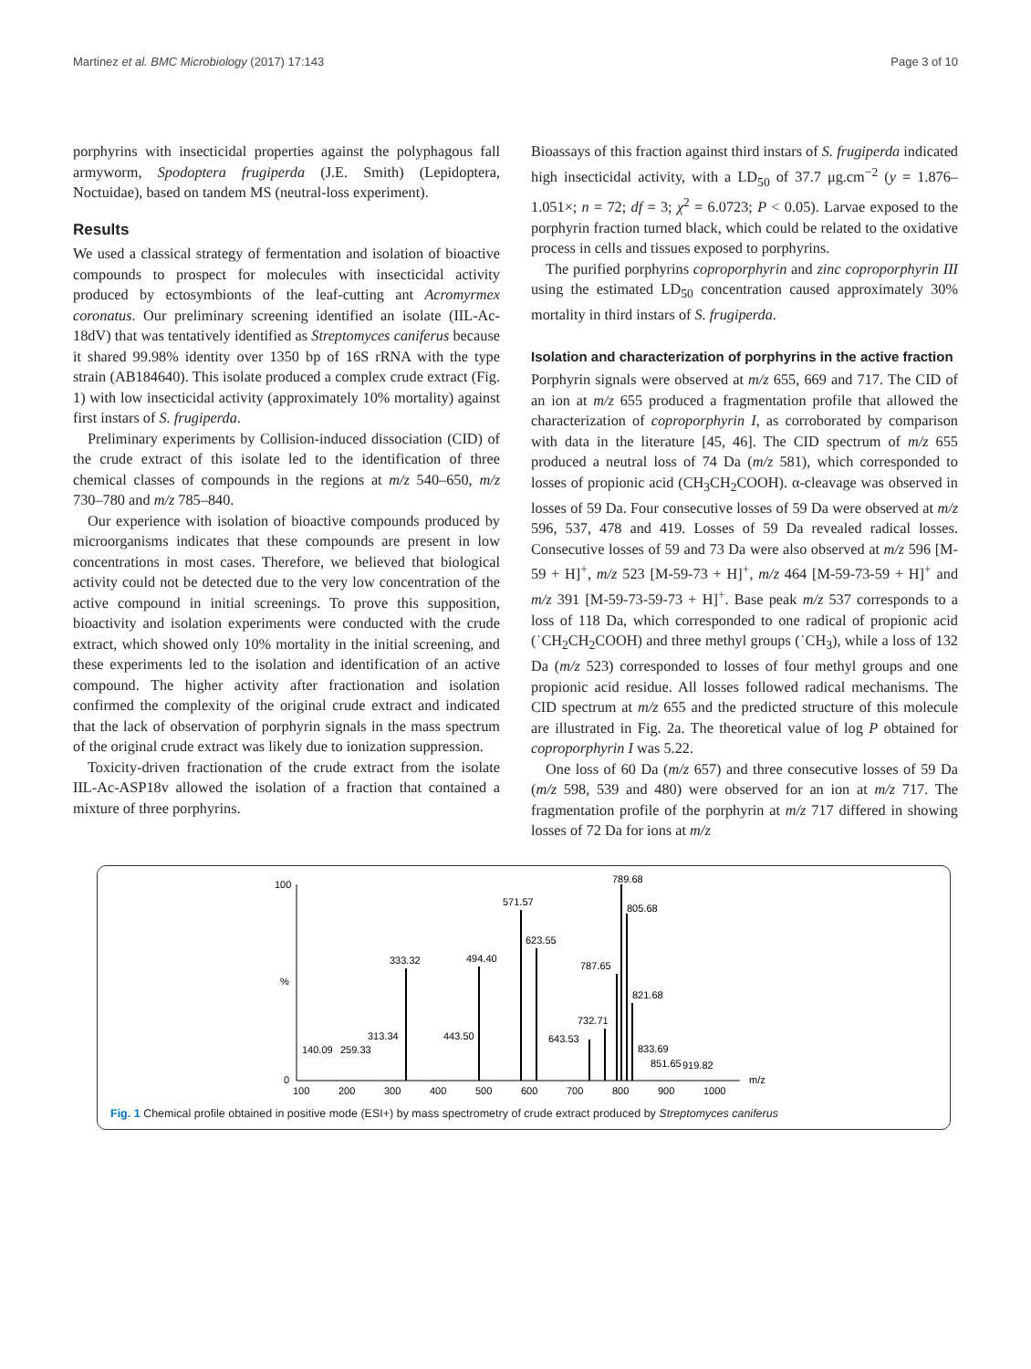Martinez et al. BMC Microbiology (2017) 17:143 Page 3 of 10
porphyrins with insecticidal properties against the polyphagous fall armyworm, Spodoptera frugiperda (J.E. Smith) (Lepidoptera, Noctuidae), based on tandem MS (neutral-loss experiment).
Results
We used a classical strategy of fermentation and isolation of bioactive compounds to prospect for molecules with insecticidal activity produced by ectosymbionts of the leaf-cutting ant Acromyrmex coronatus. Our preliminary screening identified an isolate (IIL-Ac-18dV) that was tentatively identified as Streptomyces caniferus because it shared 99.98% identity over 1350 bp of 16S rRNA with the type strain (AB184640). This isolate produced a complex crude extract (Fig. 1) with low insecticidal activity (approximately 10% mortality) against first instars of S. frugiperda.
Preliminary experiments by Collision-induced dissociation (CID) of the crude extract of this isolate led to the identification of three chemical classes of compounds in the regions at m/z 540–650, m/z 730–780 and m/z 785–840.
Our experience with isolation of bioactive compounds produced by microorganisms indicates that these compounds are present in low concentrations in most cases. Therefore, we believed that biological activity could not be detected due to the very low concentration of the active compound in initial screenings. To prove this supposition, bioactivity and isolation experiments were conducted with the crude extract, which showed only 10% mortality in the initial screening, and these experiments led to the isolation and identification of an active compound. The higher activity after fractionation and isolation confirmed the complexity of the original crude extract and indicated that the lack of observation of porphyrin signals in the mass spectrum of the original crude extract was likely due to ionization suppression.
Toxicity-driven fractionation of the crude extract from the isolate IIL-Ac-ASP18v allowed the isolation of a fraction that contained a mixture of three porphyrins.
Bioassays of this fraction against third instars of S. frugiperda indicated high insecticidal activity, with a LD<sub>50</sub> of 37.7 μg.cm<sup>−2</sup> (y = 1.876–1.051×; n = 72; df = 3; χ<sup>2</sup> = 6.0723; P < 0.05). Larvae exposed to the porphyrin fraction turned black, which could be related to the oxidative process in cells and tissues exposed to porphyrins.
The purified porphyrins coproporphyrin and zinc coproporphyrin III using the estimated LD<sub>50</sub> concentration caused approximately 30% mortality in third instars of S. frugiperda.
Isolation and characterization of porphyrins in the active fraction
Porphyrin signals were observed at m/z 655, 669 and 717. The CID of an ion at m/z 655 produced a fragmentation profile that allowed the characterization of coproporphyrin I, as corroborated by comparison with data in the literature [45, 46]. The CID spectrum of m/z 655 produced a neutral loss of 74 Da (m/z 581), which corresponded to losses of propionic acid (CH<sub>3</sub>CH<sub>2</sub>COOH). α-cleavage was observed in losses of 59 Da. Four consecutive losses of 59 Da were observed at m/z 596, 537, 478 and 419. Losses of 59 Da revealed radical losses. Consecutive losses of 59 and 73 Da were also observed at m/z 596 [M-59 + H]<sup>+</sup>, m/z 523 [M-59-73 + H]<sup>+</sup>, m/z 464 [M-59-73-59 + H]<sup>+</sup> and m/z 391 [M-59-73-59-73 + H]<sup>+</sup>. Base peak m/z 537 corresponds to a loss of 118 Da, which corresponded to one radical of propionic acid (˙CH<sub>2</sub>CH<sub>2</sub>COOH) and three methyl groups (˙CH<sub>3</sub>), while a loss of 132 Da (m/z 523) corresponded to losses of four methyl groups and one propionic acid residue. All losses followed radical mechanisms. The CID spectrum at m/z 655 and the predicted structure of this molecule are illustrated in Fig. 2a. The theoretical value of log P obtained for coproporphyrin I was 5.22.
One loss of 60 Da (m/z 657) and three consecutive losses of 59 Da (m/z 598, 539 and 480) were observed for an ion at m/z 717. The fragmentation profile of the porphyrin at m/z 717 differed in showing losses of 72 Da for ions at m/z
100
0
%
333.32
494.40
571.57
623.55
789.68
805.68
787.65
821.68
732.71
313.34
443.50
643.53
140.09
259.33
833.69
851.65
919.82
100
200
300
400
500
600
700
800
900
1000
m/z
Fig. 1 Chemical profile obtained in positive mode (ESI+) by mass spectrometry of crude extract produced by Streptomyces caniferus